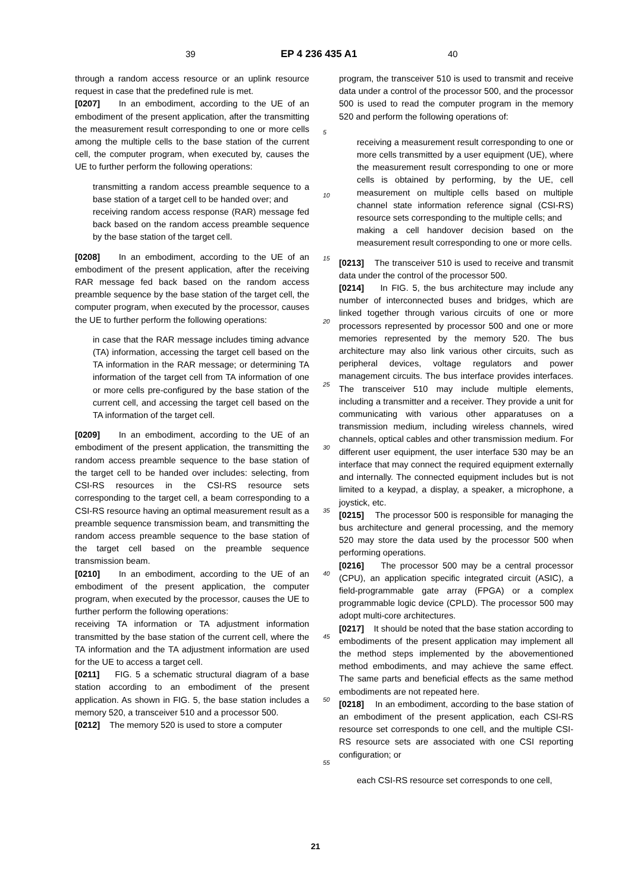39 EP 4 236 435 A1 40
through a random access resource or an uplink resource request in case that the predefined rule is met.
[0207] In an embodiment, according to the UE of an embodiment of the present application, after the transmitting the measurement result corresponding to one or more cells among the multiple cells to the base station of the current cell, the computer program, when executed by, causes the UE to further perform the following operations:
transmitting a random access preamble sequence to a base station of a target cell to be handed over; and
receiving random access response (RAR) message fed back based on the random access preamble sequence by the base station of the target cell.
[0208] In an embodiment, according to the UE of an embodiment of the present application, after the receiving RAR message fed back based on the random access preamble sequence by the base station of the target cell, the computer program, when executed by the processor, causes the UE to further perform the following operations:
in case that the RAR message includes timing advance (TA) information, accessing the target cell based on the TA information in the RAR message; or determining TA information of the target cell from TA information of one or more cells pre-configured by the base station of the current cell, and accessing the target cell based on the TA information of the target cell.
[0209] In an embodiment, according to the UE of an embodiment of the present application, the transmitting the random access preamble sequence to the base station of the target cell to be handed over includes: selecting, from CSI-RS resources in the CSI-RS resource sets corresponding to the target cell, a beam corresponding to a CSI-RS resource having an optimal measurement result as a preamble sequence transmission beam, and transmitting the random access preamble sequence to the base station of the target cell based on the preamble sequence transmission beam.
[0210] In an embodiment, according to the UE of an embodiment of the present application, the computer program, when executed by the processor, causes the UE to further perform the following operations:
receiving TA information or TA adjustment information transmitted by the base station of the current cell, where the TA information and the TA adjustment information are used for the UE to access a target cell.
[0211] FIG. 5 a schematic structural diagram of a base station according to an embodiment of the present application. As shown in FIG. 5, the base station includes a memory 520, a transceiver 510 and a processor 500.
[0212] The memory 520 is used to store a computer
program, the transceiver 510 is used to transmit and receive data under a control of the processor 500, and the processor 500 is used to read the computer program in the memory 520 and perform the following operations of:
receiving a measurement result corresponding to one or more cells transmitted by a user equipment (UE), where the measurement result corresponding to one or more cells is obtained by performing, by the UE, cell measurement on multiple cells based on multiple channel state information reference signal (CSI-RS) resource sets corresponding to the multiple cells; and
making a cell handover decision based on the measurement result corresponding to one or more cells.
[0213] The transceiver 510 is used to receive and transmit data under the control of the processor 500.
[0214] In FIG. 5, the bus architecture may include any number of interconnected buses and bridges, which are linked together through various circuits of one or more processors represented by processor 500 and one or more memories represented by the memory 520. The bus architecture may also link various other circuits, such as peripheral devices, voltage regulators and power management circuits. The bus interface provides interfaces. The transceiver 510 may include multiple elements, including a transmitter and a receiver. They provide a unit for communicating with various other apparatuses on a transmission medium, including wireless channels, wired channels, optical cables and other transmission medium. For different user equipment, the user interface 530 may be an interface that may connect the required equipment externally and internally. The connected equipment includes but is not limited to a keypad, a display, a speaker, a microphone, a joystick, etc.
[0215] The processor 500 is responsible for managing the bus architecture and general processing, and the memory 520 may store the data used by the processor 500 when performing operations.
[0216] The processor 500 may be a central processor (CPU), an application specific integrated circuit (ASIC), a field-programmable gate array (FPGA) or a complex programmable logic device (CPLD). The processor 500 may adopt multi-core architectures.
[0217] It should be noted that the base station according to embodiments of the present application may implement all the method steps implemented by the abovementioned method embodiments, and may achieve the same effect. The same parts and beneficial effects as the same method embodiments are not repeated here.
[0218] In an embodiment, according to the base station of an embodiment of the present application, each CSI-RS resource set corresponds to one cell, and the multiple CSI-RS resource sets are associated with one CSI reporting configuration; or
each CSI-RS resource set corresponds to one cell,
5
10
15
20
25
30
35
40
45
50
55
21